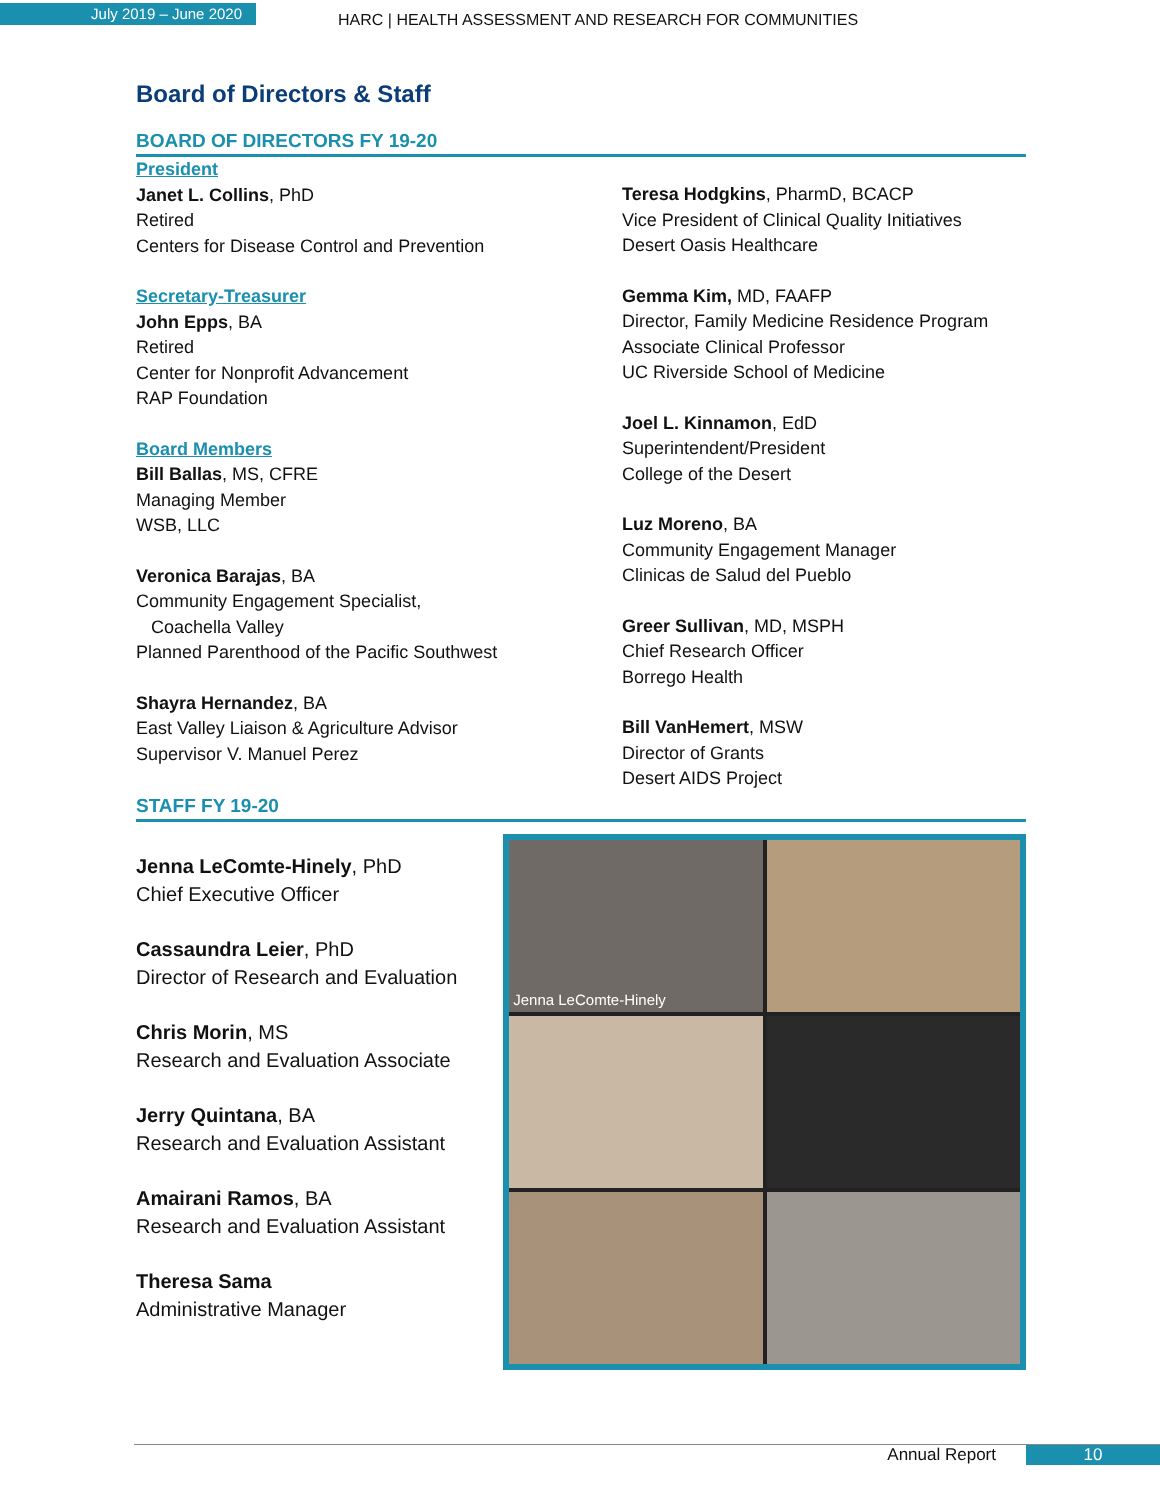July 2019 – June 2020
HARC | HEALTH ASSESSMENT AND RESEARCH FOR COMMUNITIES
Board of Directors & Staff
BOARD OF DIRECTORS FY 19-20
President
Janet L. Collins, PhD
Retired
Centers for Disease Control and Prevention
Secretary-Treasurer
John Epps, BA
Retired
Center for Nonprofit Advancement
RAP Foundation
Board Members
Bill Ballas, MS, CFRE
Managing Member
WSB, LLC
Veronica Barajas, BA
Community Engagement Specialist,
Coachella Valley
Planned Parenthood of the Pacific Southwest
Shayra Hernandez, BA
East Valley Liaison & Agriculture Advisor
Supervisor V. Manuel Perez
Teresa Hodgkins, PharmD, BCACP
Vice President of Clinical Quality Initiatives
Desert Oasis Healthcare
Gemma Kim, MD, FAAFP
Director, Family Medicine Residence Program
Associate Clinical Professor
UC Riverside School of Medicine
Joel L. Kinnamon, EdD
Superintendent/President
College of the Desert
Luz Moreno, BA
Community Engagement Manager
Clinicas de Salud del Pueblo
Greer Sullivan, MD, MSPH
Chief Research Officer
Borrego Health
Bill VanHemert, MSW
Director of Grants
Desert AIDS Project
STAFF FY 19-20
Jenna LeComte-Hinely, PhD
Chief Executive Officer
Cassaundra Leier, PhD
Director of Research and Evaluation
Chris Morin, MS
Research and Evaluation Associate
Jerry Quintana, BA
Research and Evaluation Assistant
Amairani Ramos, BA
Research and Evaluation Assistant
Theresa Sama
Administrative Manager
Jenna LeComte-Hinely
Annual Report 10